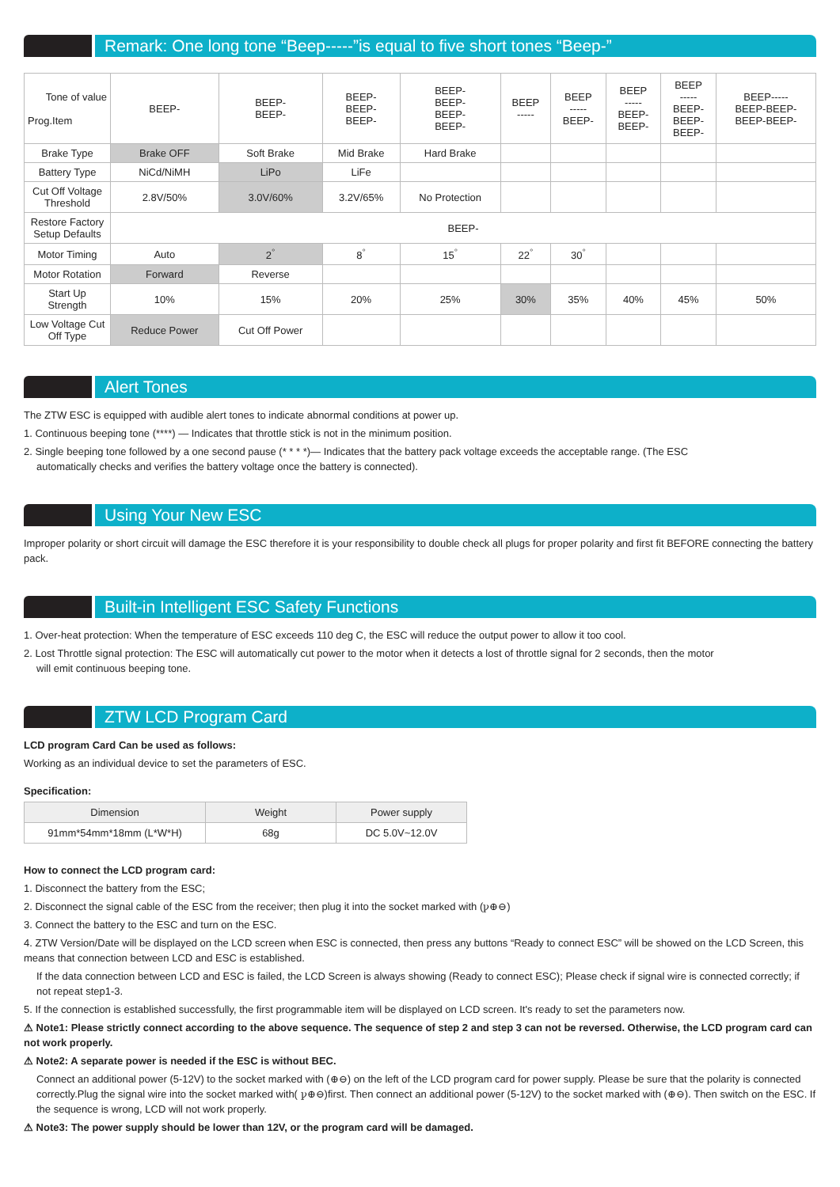Remark: One long tone “Beep-----”is equal to five short tones “Beep-”
| Tone of value Prog.Item | BEEP- | BEEP- BEEP- | BEEP- BEEP- BEEP- | BEEP- BEEP- BEEP- BEEP- | BEEP ----- | BEEP ----- BEEP- | BEEP ----- BEEP- BEEP- | BEEP ----- BEEP- BEEP- BEEP- | BEEP----- BEEP-BEEP- BEEP-BEEP- |
| Brake Type | Brake OFF | Soft Brake | Mid Brake | Hard Brake | | | | | |
| Battery Type | NiCd/NiMH | LiPo | LiFe | | | | | | |
| Cut Off Voltage Threshold | 2.8V/50% | 3.0V/60% | 3.2V/65% | No Protection | | | | | |
| Restore Factory Setup Defaults | BEEP- | | | | | | | | |
| Motor Timing | Auto | 2<sup>°</sup> | 8<sup>°</sup> | 15<sup>°</sup> | 22<sup>°</sup> | 30<sup>°</sup> | | | |
| Motor Rotation | Forward | Reverse | | | | | | | |
| Start Up Strength | 10% | 15% | 20% | 25% | 30% | 35% | 40% | 45% | 50% |
| Low Voltage Cut Off Type | Reduce Power | Cut Off Power | | | | | | | |
Alert Tones
The ZTW ESC is equipped with audible alert tones to indicate abnormal conditions at power up.
1. Continuous beeping tone (****) — Indicates that throttle stick is not in the minimum position.
2. Single beeping tone followed by a one second pause (* * * *)— Indicates that the battery pack voltage exceeds the acceptable range. (The ESC
automatically checks and verifies the battery voltage once the battery is connected).
Using Your New ESC
Improper polarity or short circuit will damage the ESC therefore it is your responsibility to double check all plugs for proper polarity and first fit BEFORE connecting the battery pack.
Built-in Intelligent ESC Safety Functions
1. Over-heat protection: When the temperature of ESC exceeds 110 deg C, the ESC will reduce the output power to allow it too cool.
2. Lost Throttle signal protection: The ESC will automatically cut power to the motor when it detects a lost of throttle signal for 2 seconds, then the motor
will emit continuous beeping tone.
ZTW LCD Program Card
LCD program Card Can be used as follows:
Working as an individual device to set the parameters of ESC.
Specification:
| Dimension | Weight | Power supply |
| --- | --- | --- |
| 91mm*54mm*18mm (L*W*H) | 68g | DC 5.0V~12.0V |
How to connect the LCD program card:
1. Disconnect the battery from the ESC;
2. Disconnect the signal cable of the ESC from the receiver; then plug it into the socket marked with (ꝩ⊕⊖)
3. Connect the battery to the ESC and turn on the ESC.
4. ZTW Version/Date will be displayed on the LCD screen when ESC is connected, then press any buttons “Ready to connect ESC” will be showed on the LCD Screen, this means that connection between LCD and ESC is established.
If the data connection between LCD and ESC is failed, the LCD Screen is always showing (Ready to connect ESC); Please check if signal wire is connected correctly; if not repeat step1-3.
5. If the connection is established successfully, the first programmable item will be displayed on LCD screen. It's ready to set the parameters now.
⚠ Note1: Please strictly connect according to the above sequence. The sequence of step 2 and step 3 can not be reversed. Otherwise, the LCD program card can not work properly.
⚠ Note2: A separate power is needed if the ESC is without BEC.
Connect an additional power (5-12V) to the socket marked with (⊕⊖) on the left of the LCD program card for power supply. Please be sure that the polarity is connected correctly.Plug the signal wire into the socket marked with( ꝩ⊕⊖)first. Then connect an additional power (5-12V) to the socket marked with (⊕⊖). Then switch on the ESC. If the sequence is wrong, LCD will not work properly.
⚠ Note3: The power supply should be lower than 12V, or the program card will be damaged.